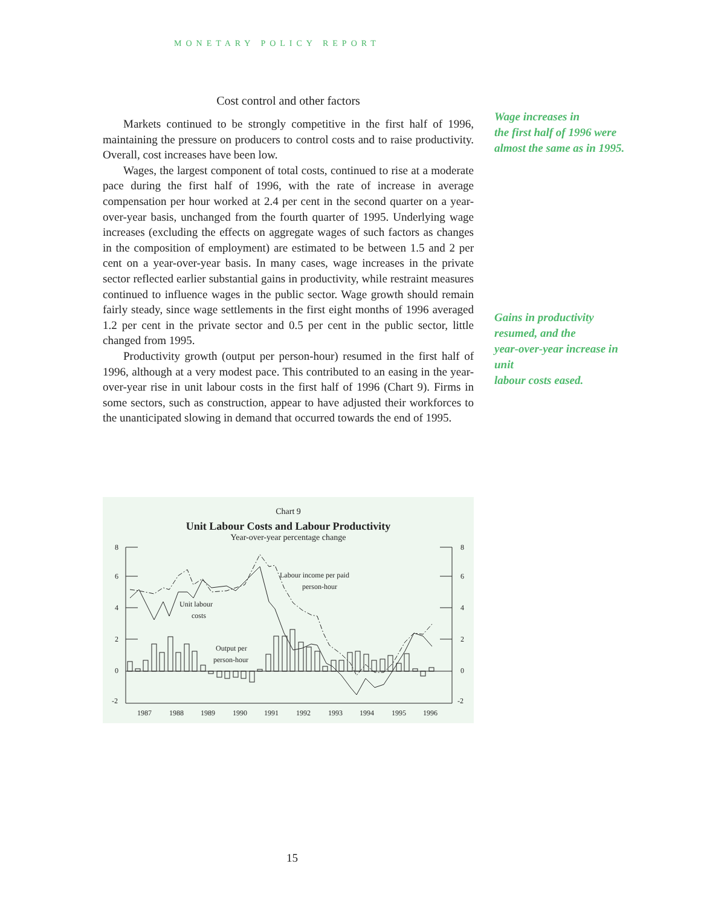MONETARY POLICY REPORT
Cost control and other factors
Markets continued to be strongly competitive in the first half of 1996, maintaining the pressure on producers to control costs and to raise productivity. Overall, cost increases have been low.
Wages, the largest component of total costs, continued to rise at a moderate pace during the first half of 1996, with the rate of increase in average compensation per hour worked at 2.4 per cent in the second quarter on a year-over-year basis, unchanged from the fourth quarter of 1995. Underlying wage increases (excluding the effects on aggregate wages of such factors as changes in the composition of employment) are estimated to be between 1.5 and 2 per cent on a year-over-year basis. In many cases, wage increases in the private sector reflected earlier substantial gains in productivity, while restraint measures continued to influence wages in the public sector. Wage growth should remain fairly steady, since wage settlements in the first eight months of 1996 averaged 1.2 per cent in the private sector and 0.5 per cent in the public sector, little changed from 1995.
Productivity growth (output per person-hour) resumed in the first half of 1996, although at a very modest pace. This contributed to an easing in the year-over-year rise in unit labour costs in the first half of 1996 (Chart 9). Firms in some sectors, such as construction, appear to have adjusted their workforces to the unanticipated slowing in demand that occurred towards the end of 1995.
Wage increases in
the first half of 1996 were
almost the same as in 1995.
Gains in productivity
resumed, and the
year-over-year increase in
unit
labour costs eased.
Chart 9
Unit Labour Costs and Labour Productivity
Year-over-year percentage change
8
6
4
2
0
-2
8
6
4
2
0
-2
1987
1988
1989
1990
1991
1992
1993
1994
1995
1996
Labour income per paid
person-hour
Unit labour
costs
Output per
person-hour
15